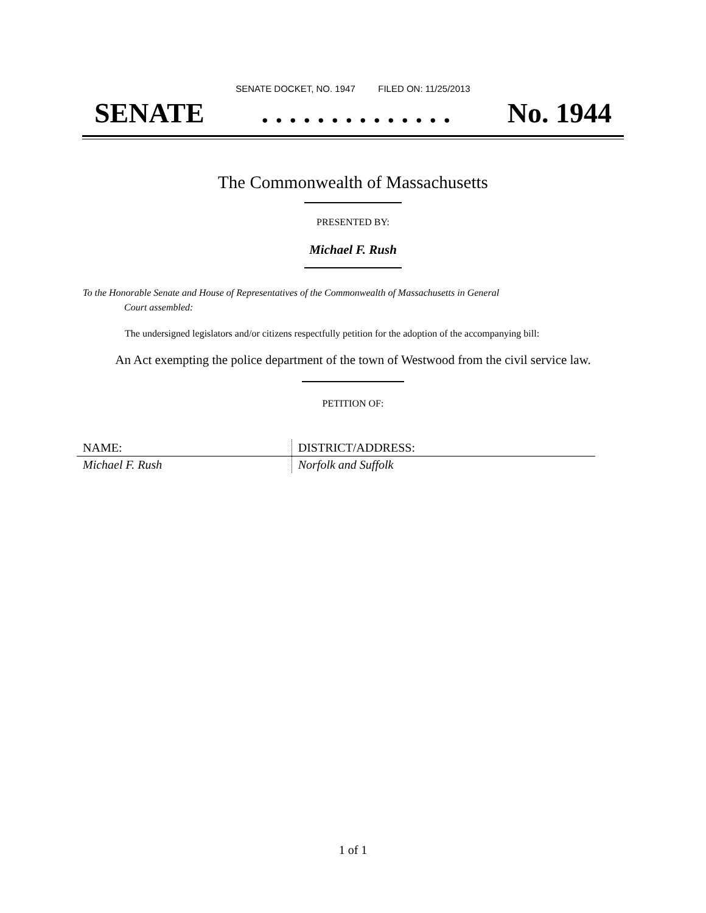SENATE DOCKET, NO. 1947 FILED ON: 11/25/2013
SENATE. . . . . . . . . . . . . . No. 1944
The Commonwealth of Massachusetts
PRESENTED BY:
Michael F. Rush
To the Honorable Senate and House of Representatives of the Commonwealth of Massachusetts in General
Court assembled:
The undersigned legislators and/or citizens respectfully petition for the adoption of the accompanying bill:
An Act exempting the police department of the town of Westwood from the civil service law.
PETITION OF:
| NAME: | DISTRICT/ADDRESS: |
| --- | --- |
| Michael F. Rush | Norfolk and Suffolk |
1 of 1